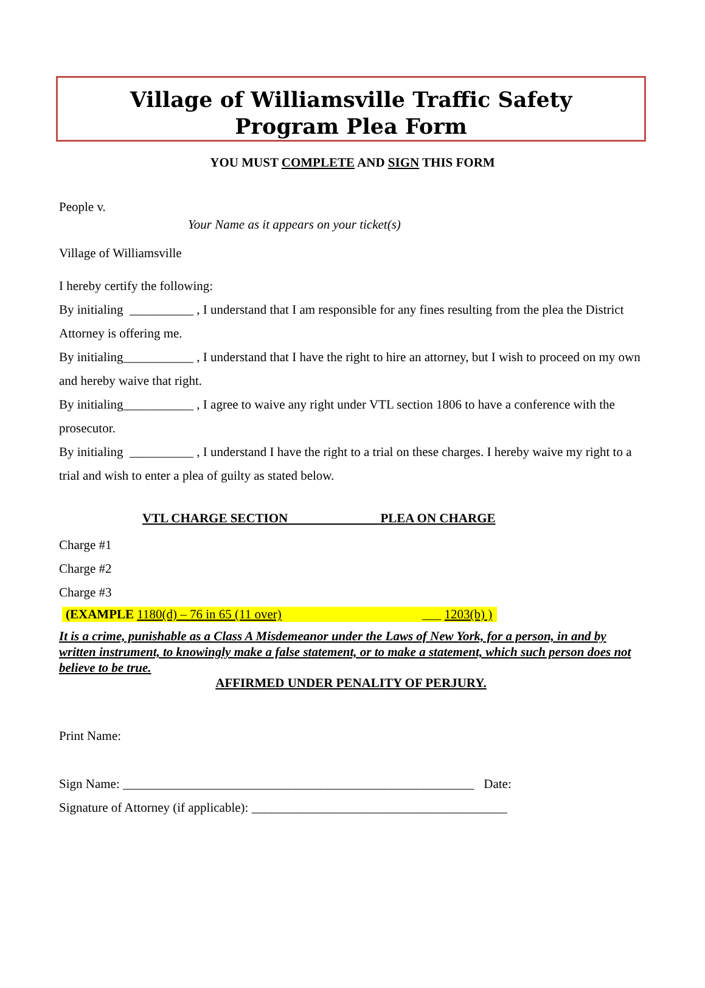Village of Williamsville Traffic Safety
Program Plea Form
YOU MUST COMPLETE AND SIGN THIS FORM
People v.
Your Name as it appears on your ticket(s)
Village of Williamsville
I hereby certify the following:
By initialing __________ , I understand that I am responsible for any fines resulting from the plea the District Attorney is offering me.
By initialing___________ , I understand that I have the right to hire an attorney, but I wish to proceed on my own and hereby waive that right.
By initialing___________ , I agree to waive any right under VTL section 1806 to have a conference with the prosecutor.
By initialing __________ , I understand I have the right to a trial on these charges. I hereby waive my right to a trial and wish to enter a plea of guilty as stated below.
VTL CHARGE SECTION PLEA ON CHARGE
Charge #1
Charge #2
Charge #3
(EXAMPLE 1180(d) – 76 in 65 (11 over) ___ 1203(b) )
It is a crime, punishable as a Class A Misdemeanor under the Laws of New York, for a person, in and by written instrument, to knowingly make a false statement, or to make a statement, which such person does not believe to be true.
AFFIRMED UNDER PENALITY OF PERJURY.
Print Name:
Sign Name: _______________________________________________________ Date:
Signature of Attorney (if applicable): ________________________________________